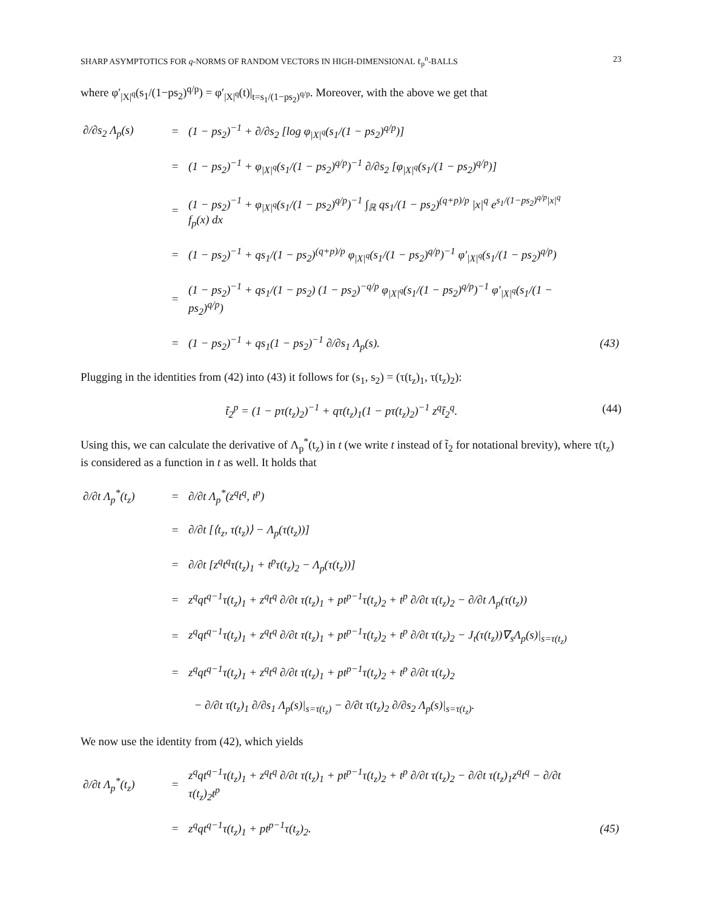SHARP ASYMPTOTICS FOR q-NORMS OF RANDOM VECTORS IN HIGH-DIMENSIONAL ℓ<sub>p</sub><sup>n</sup>-BALLS 23
where φ′<sub>|X|<sup>q</sup></sub>(s<sub>1</sub>/(1−ps<sub>2</sub>)<sup>q/p</sup>) = φ′<sub>|X|<sup>q</sup></sub>(t)|<sub>t=s<sub>1</sub>/(1−ps<sub>2</sub>)<sup>q/p</sup></sub>. Moreover, with the above we get that
| ∂/∂s<sub>2</sub> Λ<sub>p</sub>(s) | = | (1 − ps<sub>2</sub>)<sup>−1</sup> + ∂/∂s<sub>2</sub> [log φ<sub>/X/<sup>q</sup></sub>(s<sub>1</sub>/(1 − ps<sub>2</sub>)<sup>q/p</sup>)] | |
| | = | (1 − ps<sub>2</sub>)<sup>−1</sup> + φ<sub>/X/<sup>q</sup></sub>(s<sub>1</sub>/(1 − ps<sub>2</sub>)<sup>q/p</sup>)<sup>−1</sup> ∂/∂s<sub>2</sub> [φ<sub>/X/<sup>q</sup></sub>(s<sub>1</sub>/(1 − ps<sub>2</sub>)<sup>q/p</sup>)] | |
| | = | (1 − ps<sub>2</sub>)<sup>−1</sup> + φ<sub>/X/<sup>q</sup></sub>(s<sub>1</sub>/(1 − ps<sub>2</sub>)<sup>q/p</sup>)<sup>−1</sup> ∫<sub>ℝ</sub> qs<sub>1</sub>/(1 − ps<sub>2</sub>)<sup>(q+p)/p</sup> /x/<sup>q</sup> e<sup>s<sub>1</sub>/(1−ps<sub>2</sub>)<sup>q/p</sup>/x/<sup>q</sup></sup> f<sub>p</sub>(x) dx | |
| | = | (1 − ps<sub>2</sub>)<sup>−1</sup> + qs<sub>1</sub>/(1 − ps<sub>2</sub>)<sup>(q+p)/p</sup> φ<sub>/X/<sup>q</sup></sub>(s<sub>1</sub>/(1 − ps<sub>2</sub>)<sup>q/p</sup>)<sup>−1</sup> φ′<sub>/X/<sup>q</sup></sub>(s<sub>1</sub>/(1 − ps<sub>2</sub>)<sup>q/p</sup>) | |
| | = | (1 − ps<sub>2</sub>)<sup>−1</sup> + qs<sub>1</sub>/(1 − ps<sub>2</sub>) (1 − ps<sub>2</sub>)<sup>−q/p</sup> φ<sub>/X/<sup>q</sup></sub>(s<sub>1</sub>/(1 − ps<sub>2</sub>)<sup>q/p</sup>)<sup>−1</sup> φ′<sub>/X/<sup>q</sup></sub>(s<sub>1</sub>/(1 − ps<sub>2</sub>)<sup>q/p</sup>) | |
| | = | (1 − ps<sub>2</sub>)<sup>−1</sup> + qs<sub>1</sub>(1 − ps<sub>2</sub>)<sup>−1</sup> ∂/∂s<sub>1</sub> Λ<sub>p</sub>(s). | (43) |
Plugging in the identities from (42) into (43) it follows for (s<sub>1</sub>, s<sub>2</sub>) = (τ(t<sub>z</sub>)<sub>1</sub>, τ(t<sub>z</sub>)<sub>2</sub>):
t̃<sub>2</sub><sup>p</sup> = (1 − pτ(t<sub>z</sub>)<sub>2</sub>)<sup>−1</sup> + qτ(t<sub>z</sub>)<sub>1</sub>(1 − pτ(t<sub>z</sub>)<sub>2</sub>)<sup>−1</sup> z<sup>q</sup>t̃<sub>2</sub><sup>q</sup>.
(44)
Using this, we can calculate the derivative of Λ<sub>p</sub><sup>*</sup>(t<sub>z</sub>) in t (we write t instead of t̃<sub>2</sub> for notational brevity), where τ(t<sub>z</sub>) is considered as a function in t as well. It holds that
| ∂/∂t Λ<sub>p</sub><sup>*</sup>(t<sub>z</sub>) | = | ∂/∂t Λ<sub>p</sub><sup>*</sup>(z<sup>q</sup>t<sup>q</sup>, t<sup>p</sup>) |
| | = | ∂/∂t [⟨t<sub>z</sub>, τ(t<sub>z</sub>)⟩ − Λ<sub>p</sub>(τ(t<sub>z</sub>))] |
| | = | ∂/∂t [z<sup>q</sup>t<sup>q</sup>τ(t<sub>z</sub>)<sub>1</sub> + t<sup>p</sup>τ(t<sub>z</sub>)<sub>2</sub> − Λ<sub>p</sub>(τ(t<sub>z</sub>))] |
| | = | z<sup>q</sup>qt<sup>q−1</sup>τ(t<sub>z</sub>)<sub>1</sub> + z<sup>q</sup>t<sup>q</sup> ∂/∂t τ(t<sub>z</sub>)<sub>1</sub> + pt<sup>p−1</sup>τ(t<sub>z</sub>)<sub>2</sub> + t<sup>p</sup> ∂/∂t τ(t<sub>z</sub>)<sub>2</sub> − ∂/∂t Λ<sub>p</sub>(τ(t<sub>z</sub>)) |
| | = | z<sup>q</sup>qt<sup>q−1</sup>τ(t<sub>z</sub>)<sub>1</sub> + z<sup>q</sup>t<sup>q</sup> ∂/∂t τ(t<sub>z</sub>)<sub>1</sub> + pt<sup>p−1</sup>τ(t<sub>z</sub>)<sub>2</sub> + t<sup>p</sup> ∂/∂t τ(t<sub>z</sub>)<sub>2</sub> − J<sub>t</sub>(τ(t<sub>z</sub>))∇<sub>s</sub>Λ<sub>p</sub>(s)/<sub>s=τ(t<sub>z</sub>)</sub> |
| | = | z<sup>q</sup>qt<sup>q−1</sup>τ(t<sub>z</sub>)<sub>1</sub> + z<sup>q</sup>t<sup>q</sup> ∂/∂t τ(t<sub>z</sub>)<sub>1</sub> + pt<sup>p−1</sup>τ(t<sub>z</sub>)<sub>2</sub> + t<sup>p</sup> ∂/∂t τ(t<sub>z</sub>)<sub>2</sub> |
| | | − ∂/∂t τ(t<sub>z</sub>)<sub>1</sub> ∂/∂s<sub>1</sub> Λ<sub>p</sub>(s)/<sub>s=τ(t<sub>z</sub>)</sub> − ∂/∂t τ(t<sub>z</sub>)<sub>2</sub> ∂/∂s<sub>2</sub> Λ<sub>p</sub>(s)/<sub>s=τ(t<sub>z</sub>)</sub>. |
We now use the identity from (42), which yields
| ∂/∂t Λ<sub>p</sub><sup>*</sup>(t<sub>z</sub>) | = | z<sup>q</sup>qt<sup>q−1</sup>τ(t<sub>z</sub>)<sub>1</sub> + z<sup>q</sup>t<sup>q</sup> ∂/∂t τ(t<sub>z</sub>)<sub>1</sub> + pt<sup>p−1</sup>τ(t<sub>z</sub>)<sub>2</sub> + t<sup>p</sup> ∂/∂t τ(t<sub>z</sub>)<sub>2</sub> − ∂/∂t τ(t<sub>z</sub>)<sub>1</sub>z<sup>q</sup>t<sup>q</sup> − ∂/∂t τ(t<sub>z</sub>)<sub>2</sub>t<sup>p</sup> | |
| | = | z<sup>q</sup>qt<sup>q−1</sup>τ(t<sub>z</sub>)<sub>1</sub> + pt<sup>p−1</sup>τ(t<sub>z</sub>)<sub>2</sub>. | (45) |